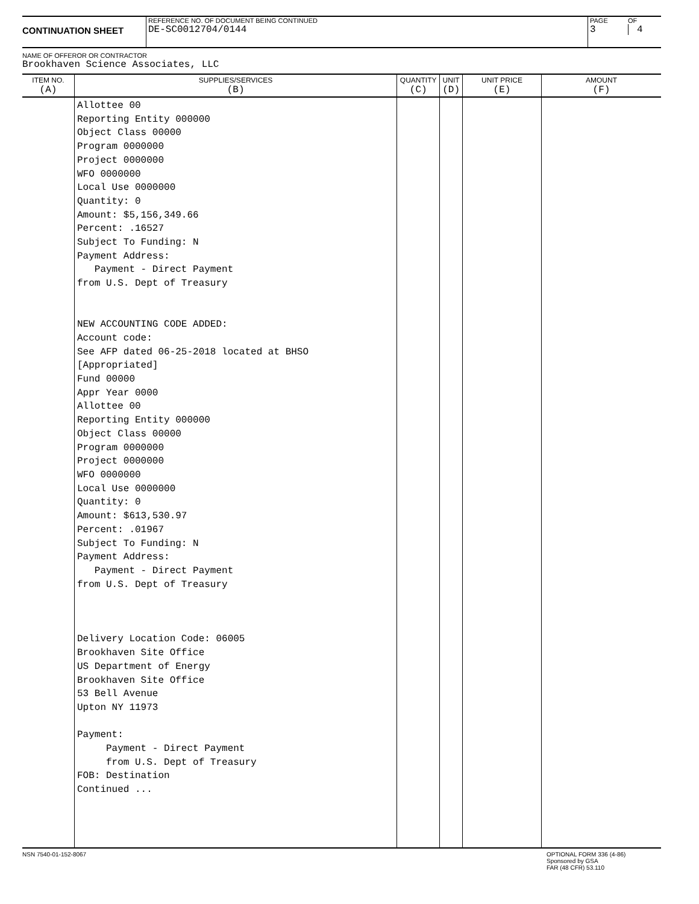CONTINUATION SHEET
REFERENCE NO. OF DOCUMENT BEING CONTINUED
DE-SC0012704/0144
PAGE
3
OF
4
NAME OF OFFEROR OR CONTRACTOR
Brookhaven Science Associates, LLC
| ITEM NO. (A) | SUPPLIES/SERVICES (B) | QUANTITY (C) | UNIT (D) | UNIT PRICE (E) | AMOUNT (F) |
| --- | --- | --- | --- | --- | --- |
| | Allottee 00 Reporting Entity 000000 Object Class 00000 Program 0000000 Project 0000000 WFO 0000000 Local Use 0000000 Quantity: 0 Amount: $5,156,349.66 Percent: .16527 Subject To Funding: N Payment Address: Payment - Direct Payment from U.S. Dept of Treasury NEW ACCOUNTING CODE ADDED: Account code: See AFP dated 06-25-2018 located at BHSO [Appropriated] Fund 00000 Appr Year 0000 Allottee 00 Reporting Entity 000000 Object Class 00000 Program 0000000 Project 0000000 WFO 0000000 Local Use 0000000 Quantity: 0 Amount: $613,530.97 Percent: .01967 Subject To Funding: N Payment Address: Payment - Direct Payment from U.S. Dept of Treasury Delivery Location Code: 06005 Brookhaven Site Office US Department of Energy Brookhaven Site Office 53 Bell Avenue Upton NY 11973 Payment: Payment - Direct Payment from U.S. Dept of Treasury FOB: Destination Continued ... | | | | |
NSN 7540-01-152-8067 OPTIONAL FORM 336 (4-86)
Sponsored by GSA
FAR (48 CFR) 53.110